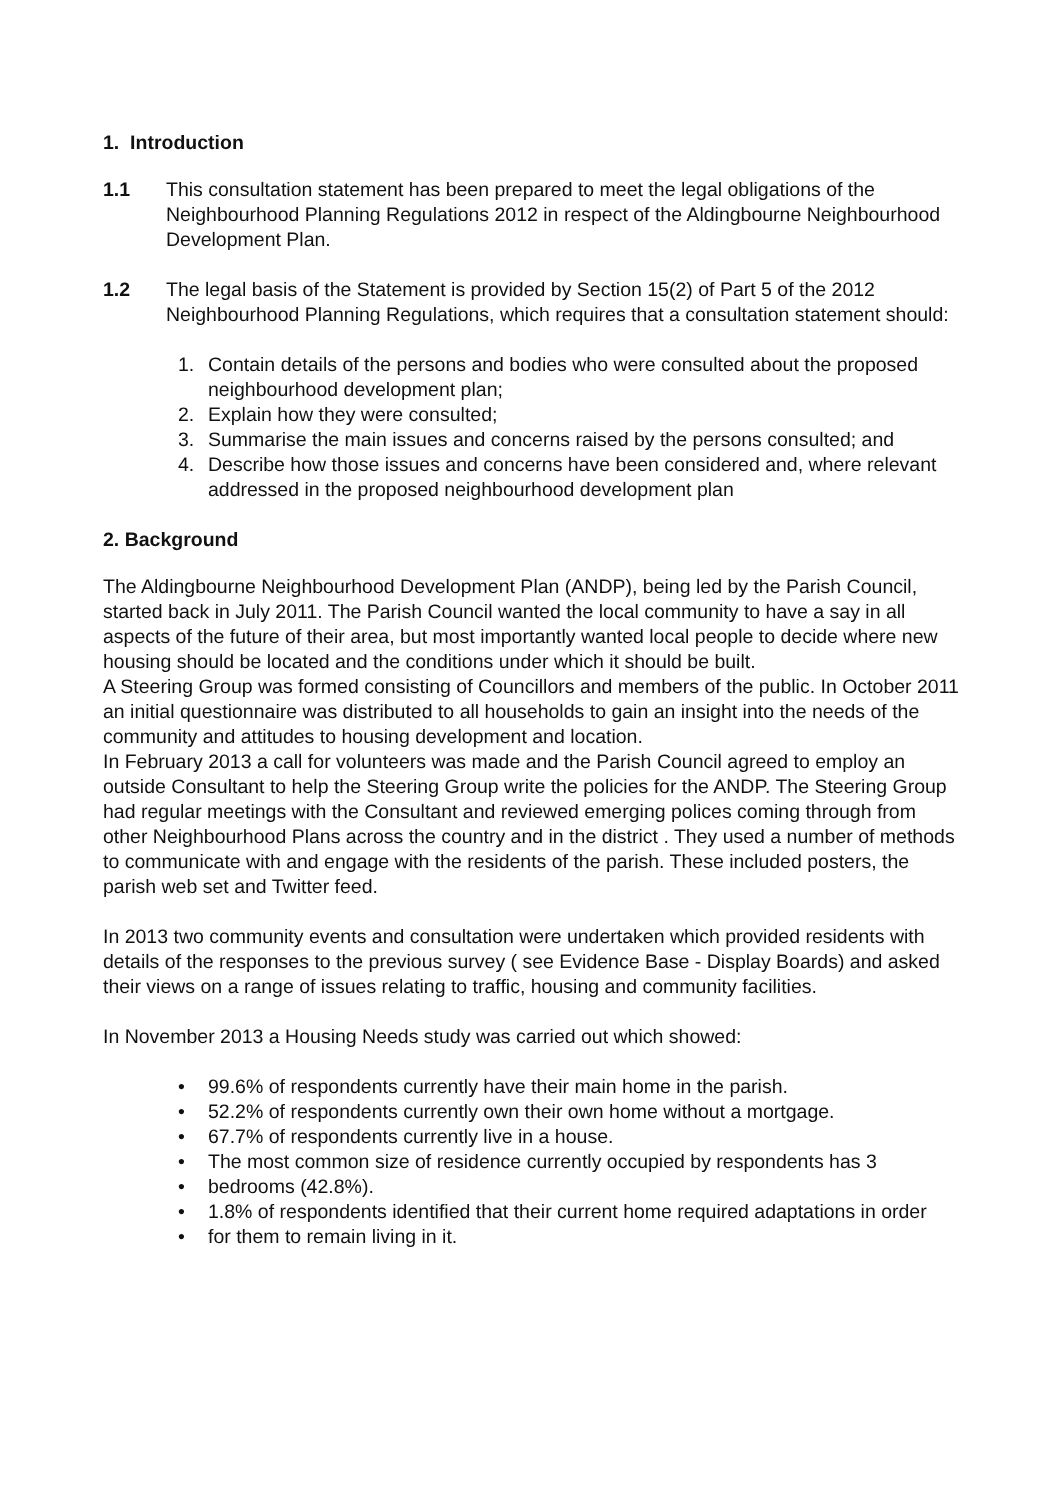1. Introduction
1.1 This consultation statement has been prepared to meet the legal obligations of the Neighbourhood Planning Regulations 2012 in respect of the Aldingbourne Neighbourhood Development Plan.
1.2 The legal basis of the Statement is provided by Section 15(2) of Part 5 of the 2012 Neighbourhood Planning Regulations, which requires that a consultation statement should:
1. Contain details of the persons and bodies who were consulted about the proposed neighbourhood development plan;
2. Explain how they were consulted;
3. Summarise the main issues and concerns raised by the persons consulted; and
4. Describe how those issues and concerns have been considered and, where relevant addressed in the proposed neighbourhood development plan
2. Background
The Aldingbourne Neighbourhood Development Plan (ANDP), being led by the Parish Council, started back in July 2011. The Parish Council wanted the local community to have a say in all aspects of the future of their area, but most importantly wanted local people to decide where new housing should be located and the conditions under which it should be built.
A Steering Group was formed consisting of Councillors and members of the public. In October 2011 an initial questionnaire was distributed to all households to gain an insight into the needs of the community and attitudes to housing development and location.
In February 2013 a call for volunteers was made and the Parish Council agreed to employ an outside Consultant to help the Steering Group write the policies for the ANDP. The Steering Group had regular meetings with the Consultant and reviewed emerging polices coming through from other Neighbourhood Plans across the country and in the district . They used a number of methods to communicate with and engage with the residents of the parish. These included posters, the parish web set and Twitter feed.
In 2013 two community events and consultation were undertaken which provided residents with details of the responses to the previous survey ( see Evidence Base - Display Boards) and asked their views on a range of issues relating to traffic, housing and community facilities.
In November 2013 a Housing Needs study was carried out which showed:
• 99.6% of respondents currently have their main home in the parish.
• 52.2% of respondents currently own their own home without a mortgage.
• 67.7% of respondents currently live in a house.
• The most common size of residence currently occupied by respondents has 3
• bedrooms (42.8%).
• 1.8% of respondents identified that their current home required adaptations in order
• for them to remain living in it.